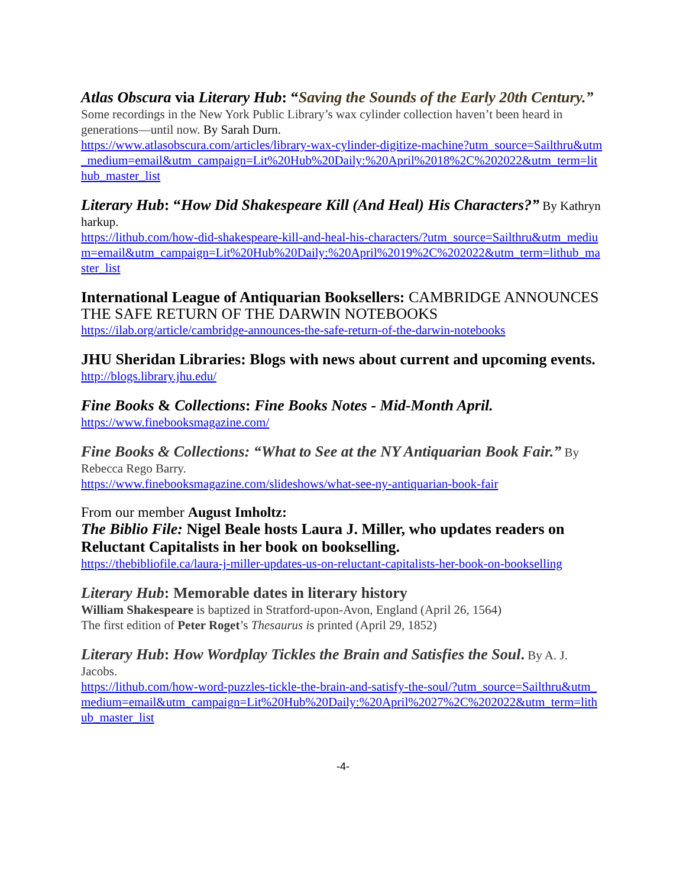Atlas Obscura via Literary Hub: “Saving the Sounds of the Early 20th Century.” Some recordings in the New York Public Library’s wax cylinder collection haven’t been heard in generations—until now. By Sarah Durn.
https://www.atlasobscura.com/articles/library-wax-cylinder-digitize-machine?utm_source=Sailthru&utm_medium=email&utm_campaign=Lit%20Hub%20Daily:%20April%2018%2C%202022&utm_term=lithub_master_list
Literary Hub: “How Did Shakespeare Kill (And Heal) His Characters?” By Kathryn harkup.
https://lithub.com/how-did-shakespeare-kill-and-heal-his-characters/?utm_source=Sailthru&utm_medium=email&utm_campaign=Lit%20Hub%20Daily:%20April%2019%2C%202022&utm_term=lithub_master_list
International League of Antiquarian Booksellers: CAMBRIDGE ANNOUNCES THE SAFE RETURN OF THE DARWIN NOTEBOOKS
https://ilab.org/article/cambridge-announces-the-safe-return-of-the-darwin-notebooks
JHU Sheridan Libraries: Blogs with news about current and upcoming events.
http://blogs.library.jhu.edu/
Fine Books & Collections: Fine Books Notes - Mid-Month April.
https://www.finebooksmagazine.com/
Fine Books & Collections: “What to See at the NY Antiquarian Book Fair.” By Rebecca Rego Barry.
https://www.finebooksmagazine.com/slideshows/what-see-ny-antiquarian-book-fair
From our member August Imholtz:
The Biblio File: Nigel Beale hosts Laura J. Miller, who updates readers on Reluctant Capitalists in her book on bookselling.
https://thebibliofile.ca/laura-j-miller-updates-us-on-reluctant-capitalists-her-book-on-bookselling
Literary Hub: Memorable dates in literary history
William Shakespeare is baptized in Stratford-upon-Avon, England (April 26, 1564)
The first edition of Peter Roget’s Thesaurus is printed (April 29, 1852)
Literary Hub: How Wordplay Tickles the Brain and Satisfies the Soul. By A. J. Jacobs.
https://lithub.com/how-word-puzzles-tickle-the-brain-and-satisfy-the-soul/?utm_source=Sailthru&utm_medium=email&utm_campaign=Lit%20Hub%20Daily:%20April%2027%2C%202022&utm_term=lithub_master_list
-4-